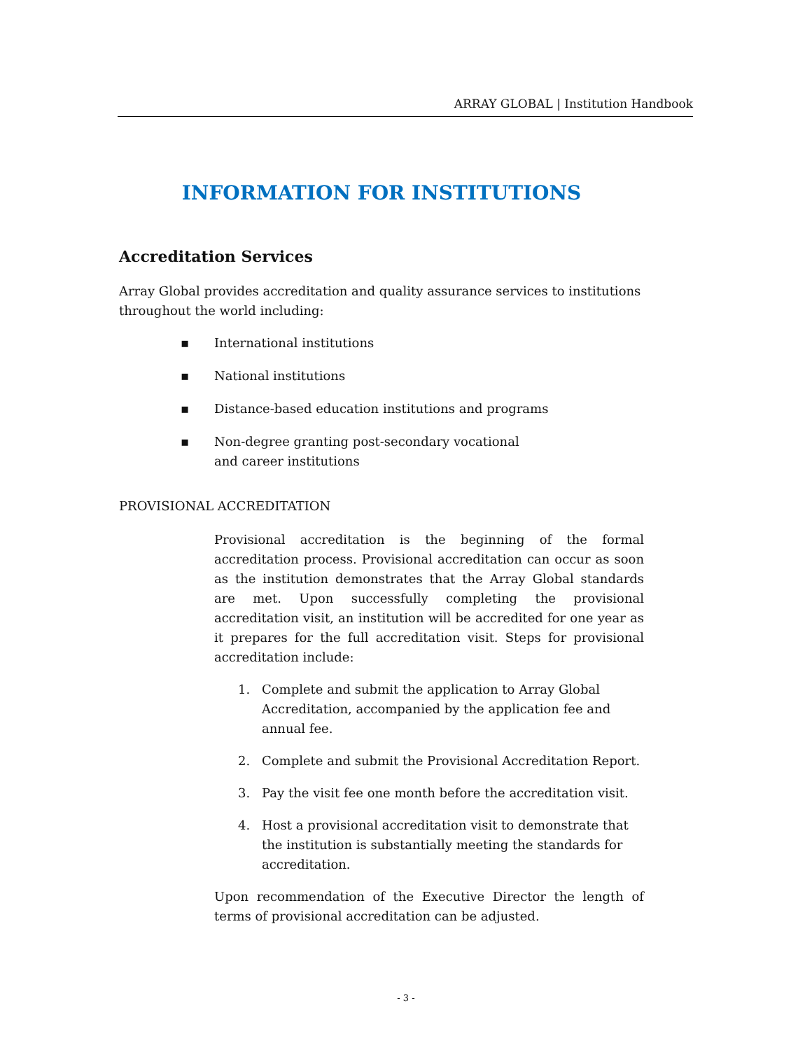ARRAY GLOBAL | Institution Handbook
INFORMATION FOR INSTITUTIONS
Accreditation Services
Array Global provides accreditation and quality assurance services to institutions throughout the world including:
▪ International institutions
▪ National institutions
▪ Distance-based education institutions and programs
▪ Non-degree granting post-secondary vocational
and career institutions
PROVISIONAL ACCREDITATION
Provisional accreditation is the beginning of the formal accreditation process. Provisional accreditation can occur as soon as the institution demonstrates that the Array Global standards are met. Upon successfully completing the provisional accreditation visit, an institution will be accredited for one year as it prepares for the full accreditation visit. Steps for provisional accreditation include:
1. Complete and submit the application to Array Global Accreditation, accompanied by the application fee and annual fee.
2. Complete and submit the Provisional Accreditation Report.
3. Pay the visit fee one month before the accreditation visit.
4. Host a provisional accreditation visit to demonstrate that the institution is substantially meeting the standards for accreditation.
Upon recommendation of the Executive Director the length of terms of provisional accreditation can be adjusted.
- 3 -